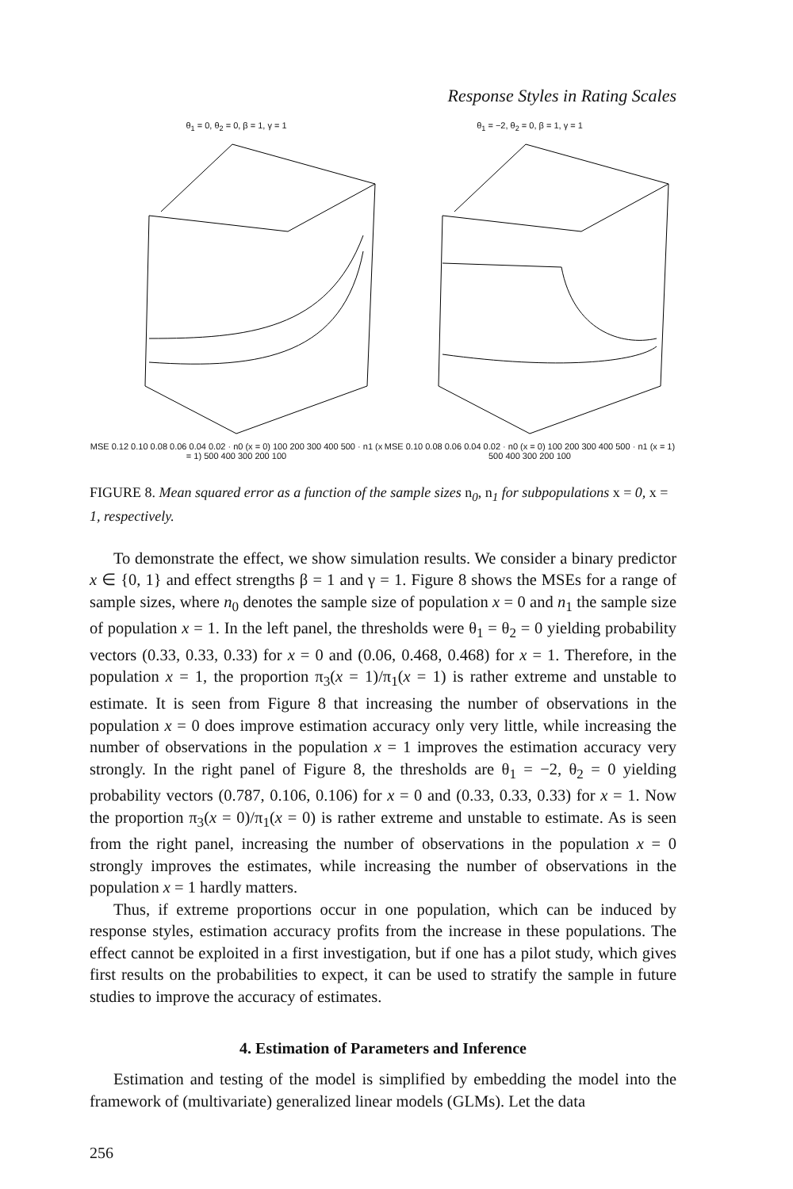Response Styles in Rating Scales
θ<sub>1</sub> = 0, θ<sub>2</sub> = 0, β = 1, γ = 1
MSE 0.12 0.10 0.08 0.06 0.04 0.02 · n0 (x = 0) 100 200 300 400 500 · n1 (x = 1) 500 400 300 200 100
θ<sub>1</sub> = −2, θ<sub>2</sub> = 0, β = 1, γ = 1
MSE 0.10 0.08 0.06 0.04 0.02 · n0 (x = 0) 100 200 300 400 500 · n1 (x = 1) 500 400 300 200 100
FIGURE 8. Mean squared error as a function of the sample sizes n<sub>0</sub>, n<sub>1</sub> for subpopulations x = 0, x = 1, respectively.
To demonstrate the effect, we show simulation results. We consider a binary predictor x ∈ {0, 1} and effect strengths β = 1 and γ = 1. Figure 8 shows the MSEs for a range of sample sizes, where n<sub>0</sub> denotes the sample size of population x = 0 and n<sub>1</sub> the sample size of population x = 1. In the left panel, the thresholds were θ<sub>1</sub> = θ<sub>2</sub> = 0 yielding probability vectors (0.33, 0.33, 0.33) for x = 0 and (0.06, 0.468, 0.468) for x = 1. Therefore, in the population x = 1, the proportion π<sub>3</sub>(x = 1)/π<sub>1</sub>(x = 1) is rather extreme and unstable to estimate. It is seen from Figure 8 that increasing the number of observations in the population x = 0 does improve estimation accuracy only very little, while increasing the number of observations in the population x = 1 improves the estimation accuracy very strongly. In the right panel of Figure 8, the thresholds are θ<sub>1</sub> = −2, θ<sub>2</sub> = 0 yielding probability vectors (0.787, 0.106, 0.106) for x = 0 and (0.33, 0.33, 0.33) for x = 1. Now the proportion π<sub>3</sub>(x = 0)/π<sub>1</sub>(x = 0) is rather extreme and unstable to estimate. As is seen from the right panel, increasing the number of observations in the population x = 0 strongly improves the estimates, while increasing the number of observations in the population x = 1 hardly matters.
Thus, if extreme proportions occur in one population, which can be induced by response styles, estimation accuracy profits from the increase in these populations. The effect cannot be exploited in a first investigation, but if one has a pilot study, which gives first results on the probabilities to expect, it can be used to stratify the sample in future studies to improve the accuracy of estimates.
4. Estimation of Parameters and Inference
Estimation and testing of the model is simplified by embedding the model into the framework of (multivariate) generalized linear models (GLMs). Let the data
256